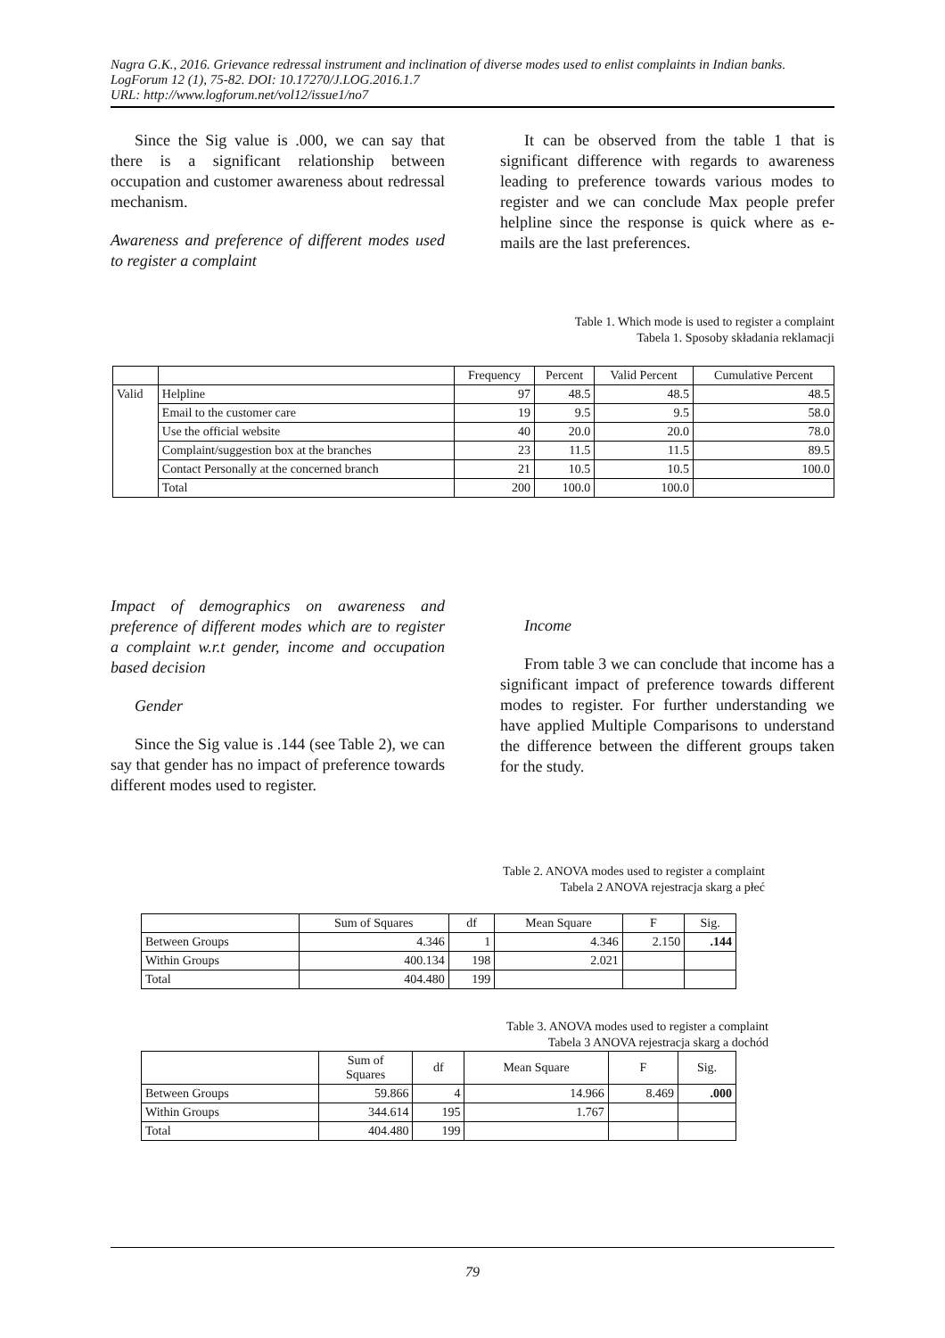Nagra G.K., 2016. Grievance redressal instrument and inclination of diverse modes used to enlist complaints in Indian banks. LogForum 12 (1), 75-82. DOI: 10.17270/J.LOG.2016.1.7
URL: http://www.logforum.net/vol12/issue1/no7
Since the Sig value is .000, we can say that there is a significant relationship between occupation and customer awareness about redressal mechanism.
Awareness and preference of different modes used to register a complaint
It can be observed from the table 1 that is significant difference with regards to awareness leading to preference towards various modes to register and we can conclude Max people prefer helpline since the response is quick where as e-mails are the last preferences.
Table 1. Which mode is used to register a complaint
Tabela 1. Sposoby składania reklamacji
| | | Frequency | Percent | Valid Percent | Cumulative Percent |
| --- | --- | --- | --- | --- | --- |
| Valid | Helpline | 97 | 48.5 | 48.5 | 48.5 |
| | Email to the customer care | 19 | 9.5 | 9.5 | 58.0 |
| | Use the official website | 40 | 20.0 | 20.0 | 78.0 |
| | Complaint/suggestion box at the branches | 23 | 11.5 | 11.5 | 89.5 |
| | Contact Personally at the concerned branch | 21 | 10.5 | 10.5 | 100.0 |
| | Total | 200 | 100.0 | 100.0 | |
Impact of demographics on awareness and preference of different modes which are to register a complaint w.r.t gender, income and occupation based decision
Gender
Since the Sig value is .144 (see Table 2), we can say that gender has no impact of preference towards different modes used to register.
Income
From table 3 we can conclude that income has a significant impact of preference towards different modes to register. For further understanding we have applied Multiple Comparisons to understand the difference between the different groups taken for the study.
Table 2. ANOVA modes used to register a complaint
Tabela 2 ANOVA rejestracja skarg a płeć
| | Sum of Squares | df | Mean Square | F | Sig. |
| --- | --- | --- | --- | --- | --- |
| Between Groups | 4.346 | 1 | 4.346 | 2.150 | .144 |
| Within Groups | 400.134 | 198 | 2.021 | | |
| Total | 404.480 | 199 | | | |
Table 3. ANOVA modes used to register a complaint
Tabela 3 ANOVA rejestracja skarg a dochód
| | Sum of Squares | df | Mean Square | F | Sig. |
| --- | --- | --- | --- | --- | --- |
| Between Groups | 59.866 | 4 | 14.966 | 8.469 | .000 |
| Within Groups | 344.614 | 195 | 1.767 | | |
| Total | 404.480 | 199 | | | |
79